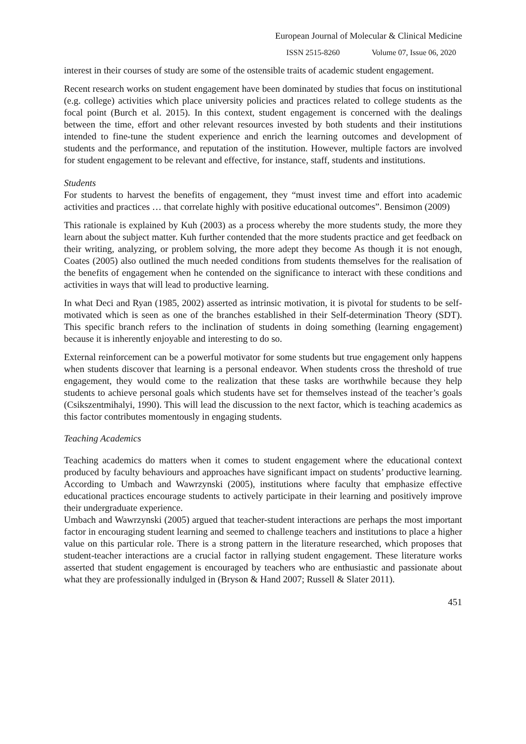European Journal of Molecular & Clinical Medicine
ISSN 2515-8260 Volume 07, Issue 06, 2020
interest in their courses of study are some of the ostensible traits of academic student engagement.
Recent research works on student engagement have been dominated by studies that focus on institutional (e.g. college) activities which place university policies and practices related to college students as the focal point (Burch et al. 2015). In this context, student engagement is concerned with the dealings between the time, effort and other relevant resources invested by both students and their institutions intended to fine-tune the student experience and enrich the learning outcomes and development of students and the performance, and reputation of the institution. However, multiple factors are involved for student engagement to be relevant and effective, for instance, staff, students and institutions.
Students
For students to harvest the benefits of engagement, they “must invest time and effort into academic activities and practices … that correlate highly with positive educational outcomes”. Bensimon (2009)
This rationale is explained by Kuh (2003) as a process whereby the more students study, the more they learn about the subject matter. Kuh further contended that the more students practice and get feedback on their writing, analyzing, or problem solving, the more adept they become As though it is not enough, Coates (2005) also outlined the much needed conditions from students themselves for the realisation of the benefits of engagement when he contended on the significance to interact with these conditions and activities in ways that will lead to productive learning.
In what Deci and Ryan (1985, 2002) asserted as intrinsic motivation, it is pivotal for students to be self-motivated which is seen as one of the branches established in their Self-determination Theory (SDT). This specific branch refers to the inclination of students in doing something (learning engagement) because it is inherently enjoyable and interesting to do so.
External reinforcement can be a powerful motivator for some students but true engagement only happens when students discover that learning is a personal endeavor. When students cross the threshold of true engagement, they would come to the realization that these tasks are worthwhile because they help students to achieve personal goals which students have set for themselves instead of the teacher’s goals (Csikszentmihalyi, 1990). This will lead the discussion to the next factor, which is teaching academics as this factor contributes momentously in engaging students.
Teaching Academics
Teaching academics do matters when it comes to student engagement where the educational context produced by faculty behaviours and approaches have significant impact on students’ productive learning. According to Umbach and Wawrzynski (2005), institutions where faculty that emphasize effective educational practices encourage students to actively participate in their learning and positively improve their undergraduate experience.
Umbach and Wawrzynski (2005) argued that teacher-student interactions are perhaps the most important factor in encouraging student learning and seemed to challenge teachers and institutions to place a higher value on this particular role. There is a strong pattern in the literature researched, which proposes that student-teacher interactions are a crucial factor in rallying student engagement. These literature works asserted that student engagement is encouraged by teachers who are enthusiastic and passionate about what they are professionally indulged in (Bryson & Hand 2007; Russell & Slater 2011).
451